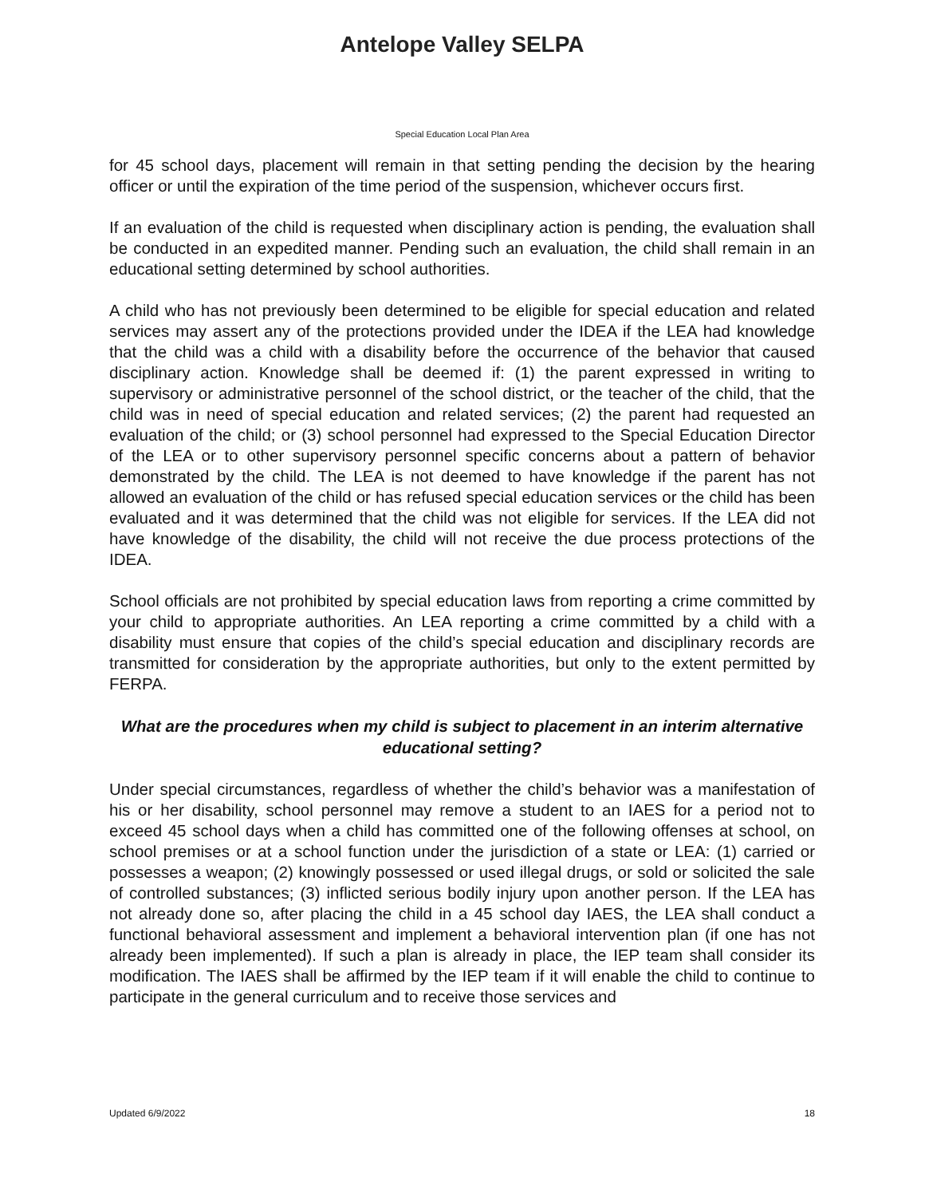Antelope Valley SELPA
Special Education Local Plan Area
for 45 school days, placement will remain in that setting pending the decision by the hearing officer or until the expiration of the time period of the suspension, whichever occurs first.
If an evaluation of the child is requested when disciplinary action is pending, the evaluation shall be conducted in an expedited manner. Pending such an evaluation, the child shall remain in an educational setting determined by school authorities.
A child who has not previously been determined to be eligible for special education and related services may assert any of the protections provided under the IDEA if the LEA had knowledge that the child was a child with a disability before the occurrence of the behavior that caused disciplinary action. Knowledge shall be deemed if: (1) the parent expressed in writing to supervisory or administrative personnel of the school district, or the teacher of the child, that the child was in need of special education and related services; (2) the parent had requested an evaluation of the child; or (3) school personnel had expressed to the Special Education Director of the LEA or to other supervisory personnel specific concerns about a pattern of behavior demonstrated by the child. The LEA is not deemed to have knowledge if the parent has not allowed an evaluation of the child or has refused special education services or the child has been evaluated and it was determined that the child was not eligible for services. If the LEA did not have knowledge of the disability, the child will not receive the due process protections of the IDEA.
School officials are not prohibited by special education laws from reporting a crime committed by your child to appropriate authorities. An LEA reporting a crime committed by a child with a disability must ensure that copies of the child’s special education and disciplinary records are transmitted for consideration by the appropriate authorities, but only to the extent permitted by FERPA.
What are the procedures when my child is subject to placement in an interim alternative educational setting?
Under special circumstances, regardless of whether the child’s behavior was a manifestation of his or her disability, school personnel may remove a student to an IAES for a period not to exceed 45 school days when a child has committed one of the following offenses at school, on school premises or at a school function under the jurisdiction of a state or LEA: (1) carried or possesses a weapon; (2) knowingly possessed or used illegal drugs, or sold or solicited the sale of controlled substances; (3) inflicted serious bodily injury upon another person. If the LEA has not already done so, after placing the child in a 45 school day IAES, the LEA shall conduct a functional behavioral assessment and implement a behavioral intervention plan (if one has not already been implemented). If such a plan is already in place, the IEP team shall consider its modification. The IAES shall be affirmed by the IEP team if it will enable the child to continue to participate in the general curriculum and to receive those services and
Updated 6/9/2022 18